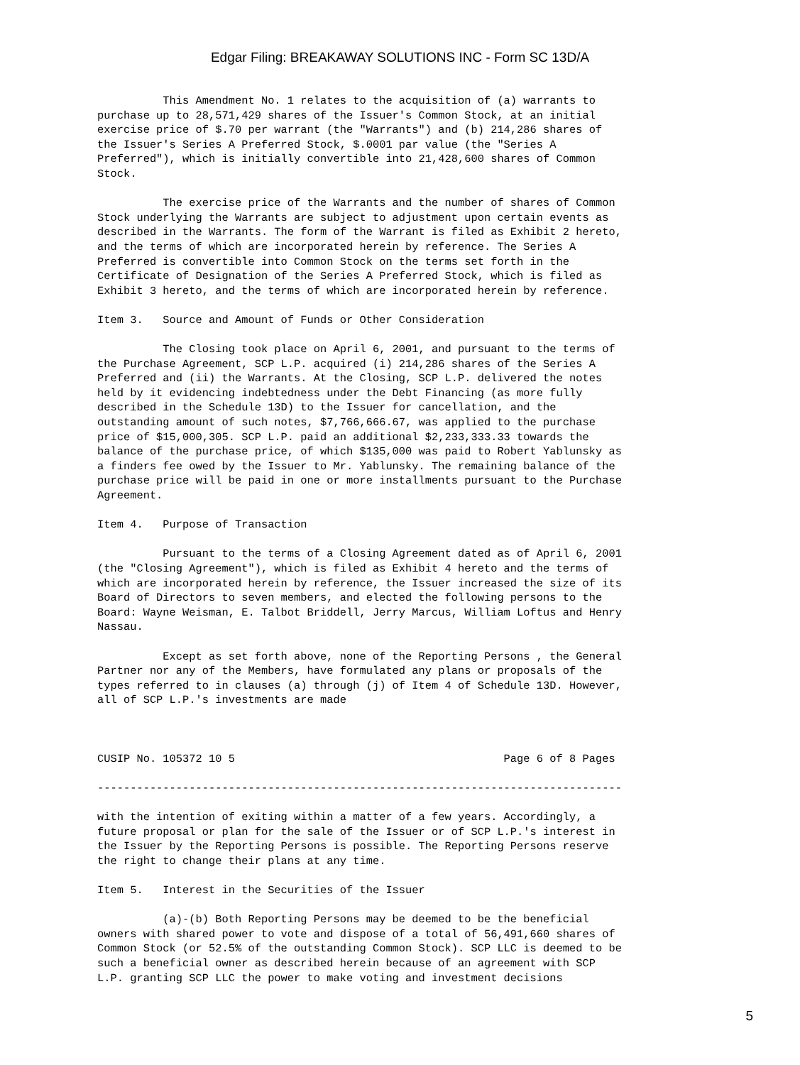Edgar Filing: BREAKAWAY SOLUTIONS INC - Form SC 13D/A
          This Amendment No. 1 relates to the acquisition of (a) warrants to
purchase up to 28,571,429 shares of the Issuer's Common Stock, at an initial
exercise price of $.70 per warrant (the "Warrants") and (b) 214,286 shares of
the Issuer's Series A Preferred Stock, $.0001 par value (the "Series A
Preferred"), which is initially convertible into 21,428,600 shares of Common
Stock.

          The exercise price of the Warrants and the number of shares of Common
Stock underlying the Warrants are subject to adjustment upon certain events as
described in the Warrants. The form of the Warrant is filed as Exhibit 2 hereto,
and the terms of which are incorporated herein by reference. The Series A
Preferred is convertible into Common Stock on the terms set forth in the
Certificate of Designation of the Series A Preferred Stock, which is filed as
Exhibit 3 hereto, and the terms of which are incorporated herein by reference.

Item 3.   Source and Amount of Funds or Other Consideration

          The Closing took place on April 6, 2001, and pursuant to the terms of
the Purchase Agreement, SCP L.P. acquired (i) 214,286 shares of the Series A
Preferred and (ii) the Warrants. At the Closing, SCP L.P. delivered the notes
held by it evidencing indebtedness under the Debt Financing (as more fully
described in the Schedule 13D) to the Issuer for cancellation, and the
outstanding amount of such notes, $7,766,666.67, was applied to the purchase
price of $15,000,305. SCP L.P. paid an additional $2,233,333.33 towards the
balance of the purchase price, of which $135,000 was paid to Robert Yablunsky as
a finders fee owed by the Issuer to Mr. Yablunsky. The remaining balance of the
purchase price will be paid in one or more installments pursuant to the Purchase
Agreement.

Item 4.   Purpose of Transaction

          Pursuant to the terms of a Closing Agreement dated as of April 6, 2001
(the "Closing Agreement"), which is filed as Exhibit 4 hereto and the terms of
which are incorporated herein by reference, the Issuer increased the size of its
Board of Directors to seven members, and elected the following persons to the
Board: Wayne Weisman, E. Talbot Briddell, Jerry Marcus, William Loftus and Henry
Nassau.

          Except as set forth above, none of the Reporting Persons , the General
Partner nor any of the Members, have formulated any plans or proposals of the
types referred to in clauses (a) through (j) of Item 4 of Schedule 13D. However,
all of SCP L.P.'s investments are made



CUSIP No. 105372 10 5                                         Page 6 of 8 Pages

--------------------------------------------------------------------------------

with the intention of exiting within a matter of a few years. Accordingly, a
future proposal or plan for the sale of the Issuer or of SCP L.P.'s interest in
the Issuer by the Reporting Persons is possible. The Reporting Persons reserve
the right to change their plans at any time.

Item 5.   Interest in the Securities of the Issuer

          (a)-(b) Both Reporting Persons may be deemed to be the beneficial
owners with shared power to vote and dispose of a total of 56,491,660 shares of
Common Stock (or 52.5% of the outstanding Common Stock). SCP LLC is deemed to be
such a beneficial owner as described herein because of an agreement with SCP
L.P. granting SCP LLC the power to make voting and investment decisions
5